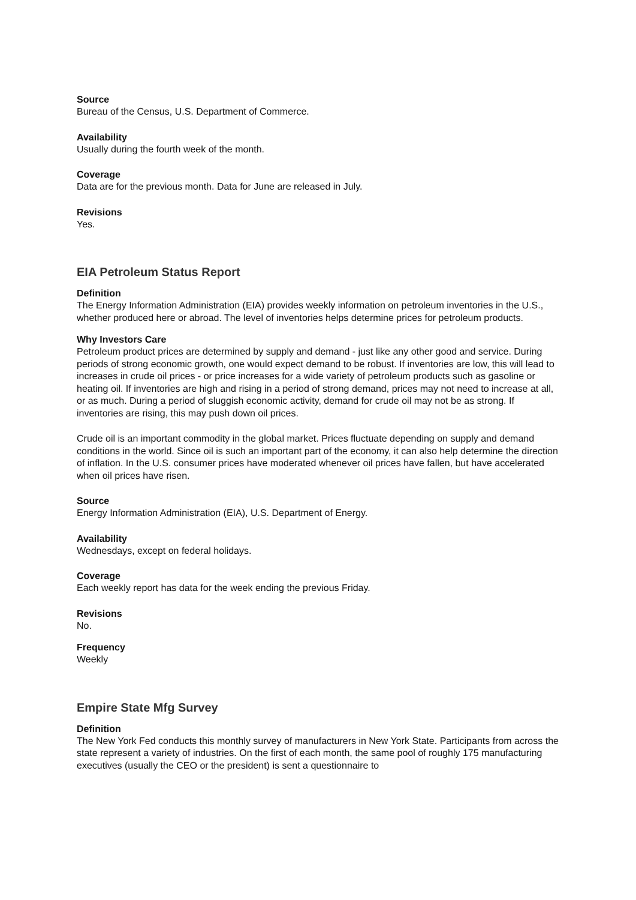Source
Bureau of the Census, U.S. Department of Commerce.
Availability
Usually during the fourth week of the month.
Coverage
Data are for the previous month. Data for June are released in July.
Revisions
Yes.
EIA Petroleum Status Report
Definition
The Energy Information Administration (EIA) provides weekly information on petroleum inventories in the U.S., whether produced here or abroad. The level of inventories helps determine prices for petroleum products.
Why Investors Care
Petroleum product prices are determined by supply and demand - just like any other good and service. During periods of strong economic growth, one would expect demand to be robust. If inventories are low, this will lead to increases in crude oil prices - or price increases for a wide variety of petroleum products such as gasoline or heating oil. If inventories are high and rising in a period of strong demand, prices may not need to increase at all, or as much. During a period of sluggish economic activity, demand for crude oil may not be as strong. If inventories are rising, this may push down oil prices.
Crude oil is an important commodity in the global market. Prices fluctuate depending on supply and demand conditions in the world. Since oil is such an important part of the economy, it can also help determine the direction of inflation. In the U.S. consumer prices have moderated whenever oil prices have fallen, but have accelerated when oil prices have risen.
Source
Energy Information Administration (EIA), U.S. Department of Energy.
Availability
Wednesdays, except on federal holidays.
Coverage
Each weekly report has data for the week ending the previous Friday.
Revisions
No.
Frequency
Weekly
Empire State Mfg Survey
Definition
The New York Fed conducts this monthly survey of manufacturers in New York State. Participants from across the state represent a variety of industries. On the first of each month, the same pool of roughly 175 manufacturing executives (usually the CEO or the president) is sent a questionnaire to